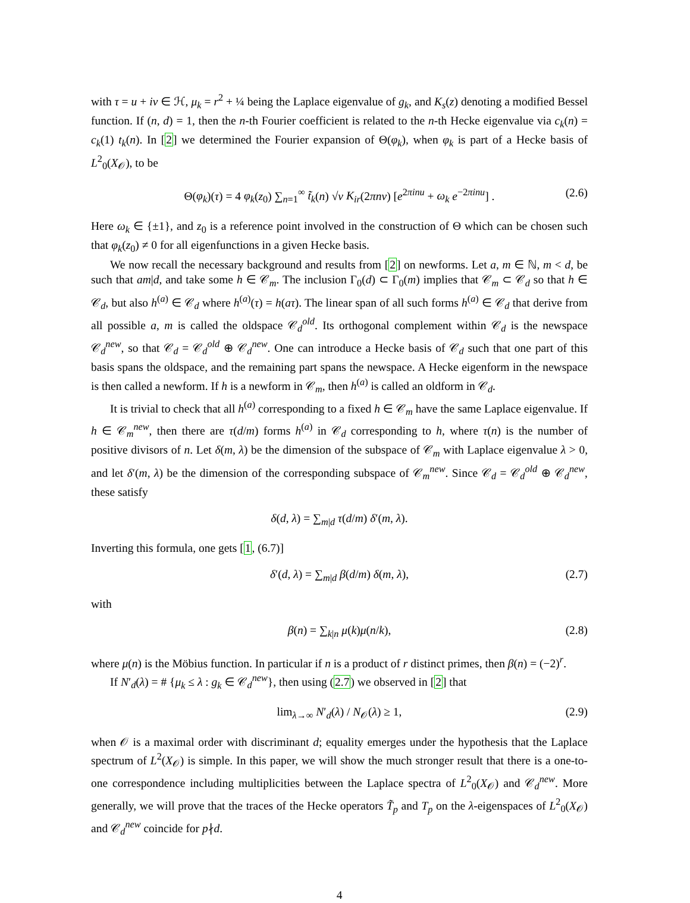with τ = u + iv ∈ ℋ, μ<sub>k</sub> = r<sup>2</sup> + ¼ being the Laplace eigenvalue of g<sub>k</sub>, and K<sub>s</sub>(z) denoting a modified Bessel function. If (n, d) = 1, then the n-th Fourier coefficient is related to the n-th Hecke eigenvalue via c<sub>k</sub>(n) = c<sub>k</sub>(1) t<sub>k</sub>(n). In [2] we determined the Fourier expansion of Θ(φ<sub>k</sub>), when φ<sub>k</sub> is part of a Hecke basis of L<sup>2</sup><sub>0</sub>(X<sub>𝒪</sub>), to be
Θ(φ<sub>k</sub>)(τ) = 4 φ<sub>k</sub>(z<sub>0</sub>) ∑<sub>n=1</sub><sup>∞</sup> t̃<sub>k</sub>(n) √v K<sub>ir</sub>(2πnv) [e<sup>2πinu</sup> + ω<sub>k</sub> e<sup>−2πinu</sup>] . (2.6)
Here ω<sub>k</sub> ∈ {±1}, and z<sub>0</sub> is a reference point involved in the construction of Θ which can be chosen such that φ<sub>k</sub>(z<sub>0</sub>) ≠ 0 for all eigenfunctions in a given Hecke basis.
We now recall the necessary background and results from [2] on newforms. Let a, m ∈ ℕ, m < d, be such that am|d, and take some h ∈ 𝒞<sub>m</sub>. The inclusion Γ<sub>0</sub>(d) ⊂ Γ<sub>0</sub>(m) implies that 𝒞<sub>m</sub> ⊂ 𝒞<sub>d</sub> so that h ∈ 𝒞<sub>d</sub>, but also h<sup>(a)</sup> ∈ 𝒞<sub>d</sub> where h<sup>(a)</sup>(τ) = h(aτ). The linear span of all such forms h<sup>(a)</sup> ∈ 𝒞<sub>d</sub> that derive from all possible a, m is called the oldspace 𝒞<sub>d</sub><sup>old</sup>. Its orthogonal complement within 𝒞<sub>d</sub> is the newspace 𝒞<sub>d</sub><sup>new</sup>, so that 𝒞<sub>d</sub> = 𝒞<sub>d</sub><sup>old</sup> ⊕ 𝒞<sub>d</sub><sup>new</sup>. One can introduce a Hecke basis of 𝒞<sub>d</sub> such that one part of this basis spans the oldspace, and the remaining part spans the newspace. A Hecke eigenform in the newspace is then called a newform. If h is a newform in 𝒞<sub>m</sub>, then h<sup>(a)</sup> is called an oldform in 𝒞<sub>d</sub>.
It is trivial to check that all h<sup>(a)</sup> corresponding to a fixed h ∈ 𝒞<sub>m</sub> have the same Laplace eigenvalue. If h ∈ 𝒞<sub>m</sub><sup>new</sup>, then there are τ(d/m) forms h<sup>(a)</sup> in 𝒞<sub>d</sub> corresponding to h, where τ(n) is the number of positive divisors of n. Let δ(m, λ) be the dimension of the subspace of 𝒞<sub>m</sub> with Laplace eigenvalue λ > 0, and let δ′(m, λ) be the dimension of the corresponding subspace of 𝒞<sub>m</sub><sup>new</sup>. Since 𝒞<sub>d</sub> = 𝒞<sub>d</sub><sup>old</sup> ⊕ 𝒞<sub>d</sub><sup>new</sup>, these satisfy
δ(d, λ) = ∑<sub>m|d</sub> τ(d/m) δ′(m, λ).
Inverting this formula, one gets [1, (6.7)]
δ′(d, λ) = ∑<sub>m|d</sub> β(d/m) δ(m, λ), (2.7)
with
β(n) = ∑<sub>k|n</sub> μ(k)μ(n/k), (2.8)
where μ(n) is the Möbius function. In particular if n is a product of r distinct primes, then β(n) = (−2)<sup>r</sup>.
If N′<sub>d</sub>(λ) = # {μ<sub>k</sub> ≤ λ : g<sub>k</sub> ∈ 𝒞<sub>d</sub><sup>new</sup>}, then using (2.7) we observed in [2] that
lim<sub>λ→∞</sub> N′<sub>d</sub>(λ) / N<sub>𝒪</sub>(λ) ≥ 1, (2.9)
when 𝒪 is a maximal order with discriminant d; equality emerges under the hypothesis that the Laplace spectrum of L<sup>2</sup>(X<sub>𝒪</sub>) is simple. In this paper, we will show the much stronger result that there is a one-to-one correspondence including multiplicities between the Laplace spectra of L<sup>2</sup><sub>0</sub>(X<sub>𝒪</sub>) and 𝒞<sub>d</sub><sup>new</sup>. More generally, we will prove that the traces of the Hecke operators T̃<sub>p</sub> and T<sub>p</sub> on the λ-eigenspaces of L<sup>2</sup><sub>0</sub>(X<sub>𝒪</sub>) and 𝒞<sub>d</sub><sup>new</sup> coincide for p∤d.
4